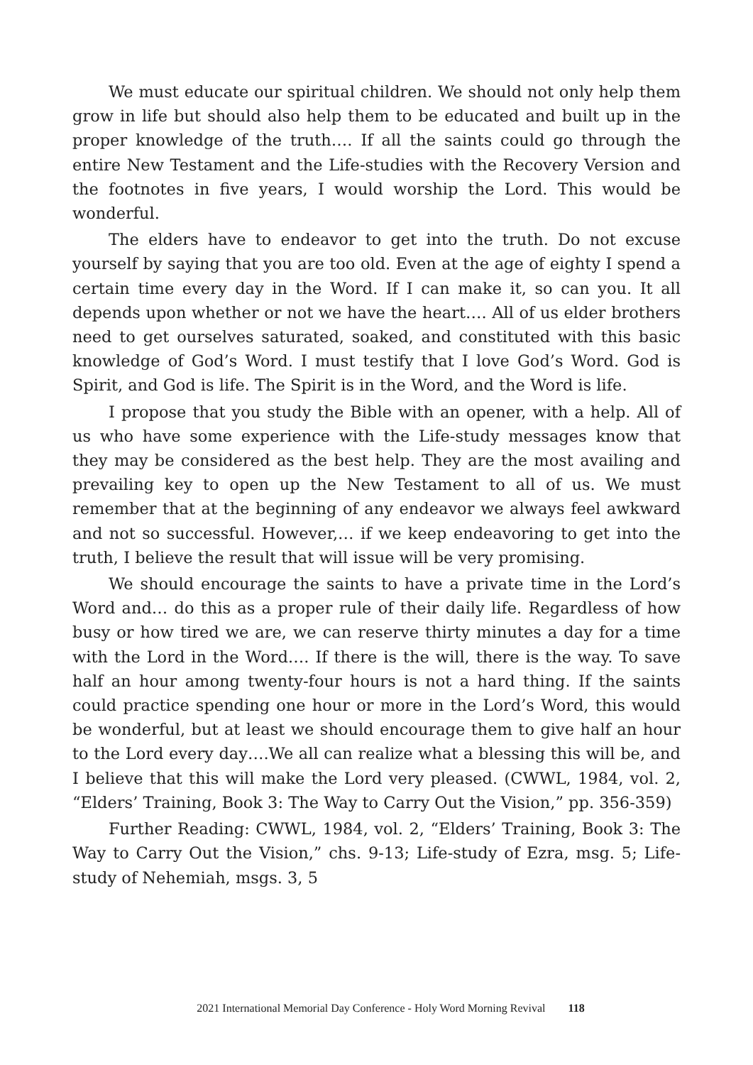We must educate our spiritual children. We should not only help them grow in life but should also help them to be educated and built up in the proper knowledge of the truth…. If all the saints could go through the entire New Testament and the Life-studies with the Recovery Version and the footnotes in five years, I would worship the Lord. This would be wonderful.
The elders have to endeavor to get into the truth. Do not excuse yourself by saying that you are too old. Even at the age of eighty I spend a certain time every day in the Word. If I can make it, so can you. It all depends upon whether or not we have the heart…. All of us elder brothers need to get ourselves saturated, soaked, and constituted with this basic knowledge of God’s Word. I must testify that I love God’s Word. God is Spirit, and God is life. The Spirit is in the Word, and the Word is life.
I propose that you study the Bible with an opener, with a help. All of us who have some experience with the Life-study messages know that they may be considered as the best help. They are the most availing and prevailing key to open up the New Testament to all of us. We must remember that at the beginning of any endeavor we always feel awkward and not so successful. However,… if we keep endeavoring to get into the truth, I believe the result that will issue will be very promising.
We should encourage the saints to have a private time in the Lord’s Word and… do this as a proper rule of their daily life. Regardless of how busy or how tired we are, we can reserve thirty minutes a day for a time with the Lord in the Word…. If there is the will, there is the way. To save half an hour among twenty-four hours is not a hard thing. If the saints could practice spending one hour or more in the Lord’s Word, this would be wonderful, but at least we should encourage them to give half an hour to the Lord every day….We all can realize what a blessing this will be, and I believe that this will make the Lord very pleased. (CWWL, 1984, vol. 2, “Elders’ Training, Book 3: The Way to Carry Out the Vision,” pp. 356-359)
Further Reading: CWWL, 1984, vol. 2, “Elders’ Training, Book 3: The Way to Carry Out the Vision,” chs. 9-13; Life-study of Ezra, msg. 5; Life-study of Nehemiah, msgs. 3, 5
2021 International Memorial Day Conference - Holy Word Morning Revival 118